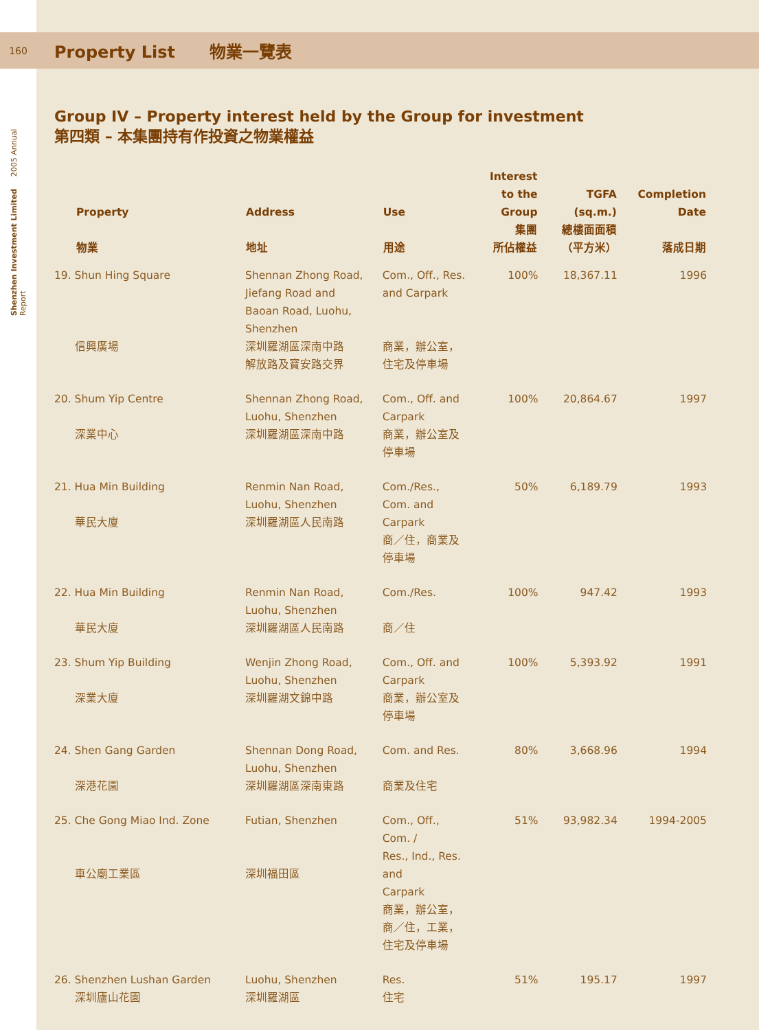160
Property List 物業一覽表
Shenzhen Investment Limited 2005 Annual Report
Group IV – Property interest held by the Group for investment
第四類 – 本集團持有作投資之物業權益
| Property 物業 | Address 地址 | Use 用途 | Interest to the Group 集團 所佔權益 | TGFA (sq.m.) 總樓面面積 （平方米） | Completion Date 落成日期 |
| --- | --- | --- | --- | --- | --- |
| 19. Shun Hing Square 信興廣場 | Shennan Zhong Road, Jiefang Road and Baoan Road, Luohu, Shenzhen 深圳羅湖區深南中路 解放路及寶安路交界 | Com., Off., Res. and Carpark 商業，辦公室， 住宅及停車場 | 100% | 18,367.11 | 1996 |
| 20. Shum Yip Centre 深業中心 | Shennan Zhong Road, Luohu, Shenzhen 深圳羅湖區深南中路 | Com., Off. and Carpark 商業，辦公室及 停車場 | 100% | 20,864.67 | 1997 |
| 21. Hua Min Building 華民大廈 | Renmin Nan Road, Luohu, Shenzhen 深圳羅湖區人民南路 | Com./Res., Com. and Carpark 商／住，商業及 停車場 | 50% | 6,189.79 | 1993 |
| 22. Hua Min Building 華民大廈 | Renmin Nan Road, Luohu, Shenzhen 深圳羅湖區人民南路 | Com./Res. 商／住 | 100% | 947.42 | 1993 |
| 23. Shum Yip Building 深業大廈 | Wenjin Zhong Road, Luohu, Shenzhen 深圳羅湖文錦中路 | Com., Off. and Carpark 商業，辦公室及 停車場 | 100% | 5,393.92 | 1991 |
| 24. Shen Gang Garden 深港花園 | Shennan Dong Road, Luohu, Shenzhen 深圳羅湖區深南東路 | Com. and Res. 商業及住宅 | 80% | 3,668.96 | 1994 |
| 25. Che Gong Miao Ind. Zone 車公廟工業區 | Futian, Shenzhen 深圳福田區 | Com., Off., Com. / Res., Ind., Res. and Carpark 商業，辦公室， 商／住，工業， 住宅及停車場 | 51% | 93,982.34 | 1994-2005 |
| 26. Shenzhen Lushan Garden 深圳廬山花園 | Luohu, Shenzhen 深圳羅湖區 | Res. 住宅 | 51% | 195.17 | 1997 |